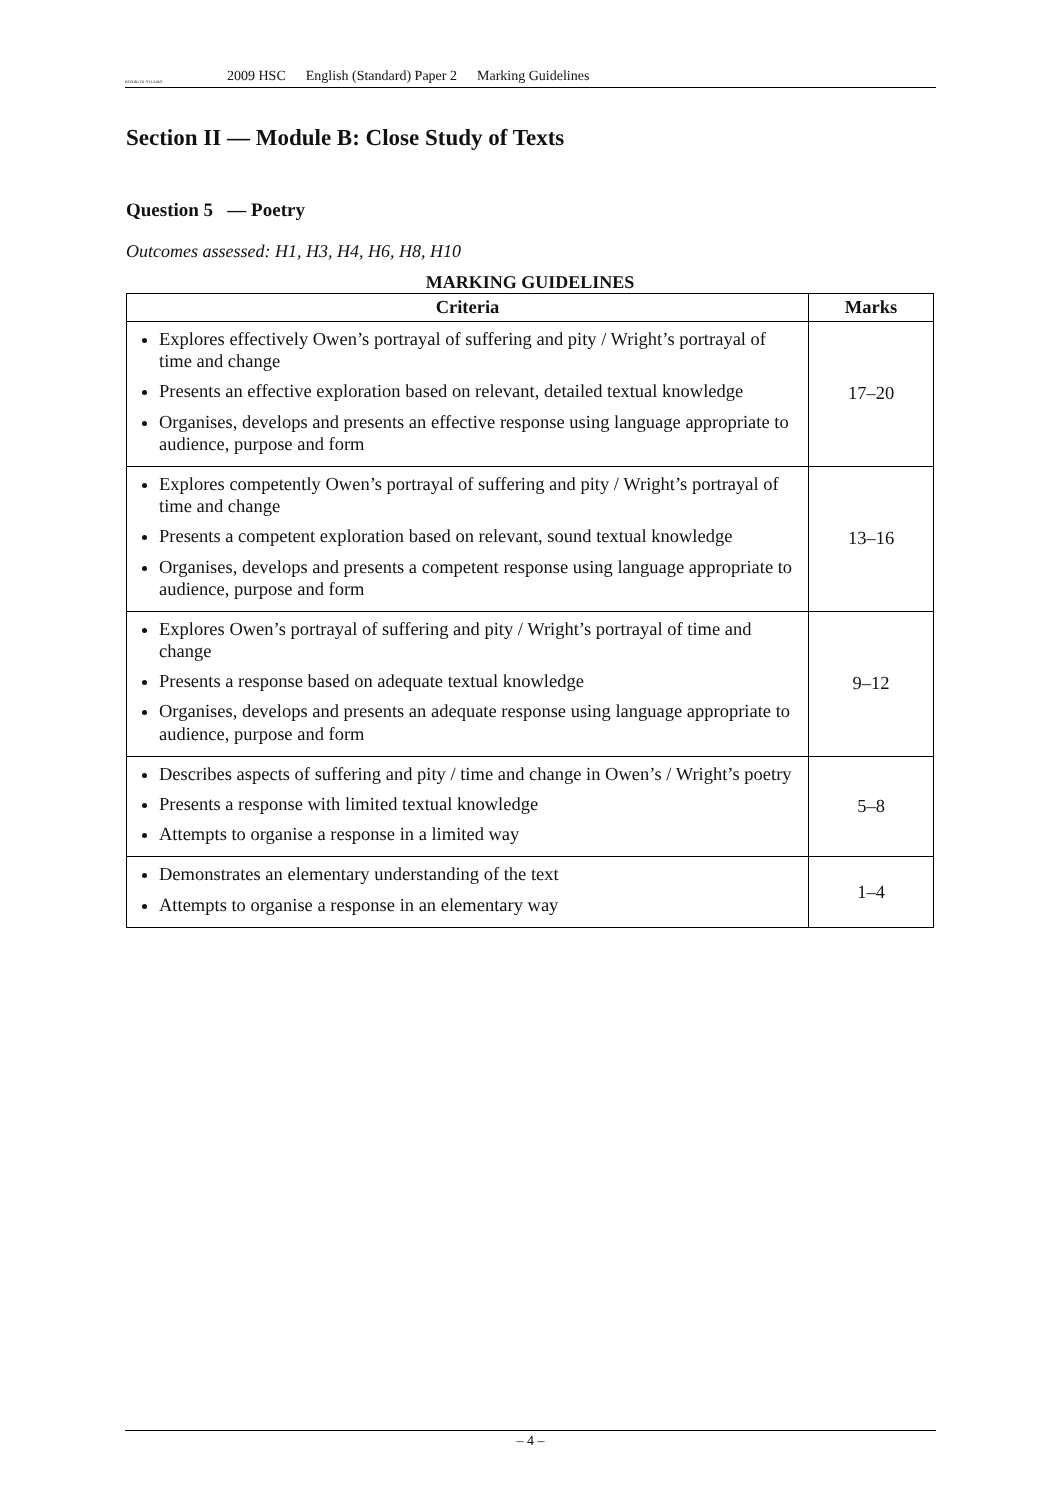BOARD OF STUDIES
2009 HSC English (Standard) Paper 2 Marking Guidelines
Section II — Module B: Close Study of Texts
Question 5 — Poetry
Outcomes assessed: H1, H3, H4, H6, H8, H10
MARKING GUIDELINES
| Criteria | Marks |
| --- | --- |
| Explores effectively Owen’s portrayal of suffering and pity / Wright’s portrayal of time and change Presents an effective exploration based on relevant, detailed textual knowledge Organises, develops and presents an effective response using language appropriate to audience, purpose and form | 17–20 |
| Explores competently Owen’s portrayal of suffering and pity / Wright’s portrayal of time and change Presents a competent exploration based on relevant, sound textual knowledge Organises, develops and presents a competent response using language appropriate to audience, purpose and form | 13–16 |
| Explores Owen’s portrayal of suffering and pity / Wright’s portrayal of time and change Presents a response based on adequate textual knowledge Organises, develops and presents an adequate response using language appropriate to audience, purpose and form | 9–12 |
| Describes aspects of suffering and pity / time and change in Owen’s / Wright’s poetry Presents a response with limited textual knowledge Attempts to organise a response in a limited way | 5–8 |
| Demonstrates an elementary understanding of the text Attempts to organise a response in an elementary way | 1–4 |
– 4 –